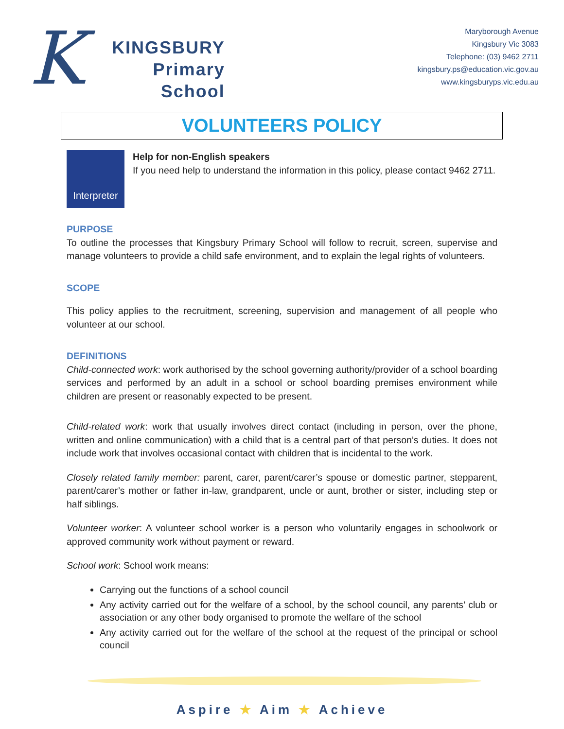K
KINGSBURY
Primary
School
Maryborough Avenue
Kingsbury Vic 3083
Telephone: (03) 9462 2711
kingsbury.ps@education.vic.gov.au
www.kingsburyps.vic.edu.au
VOLUNTEERS POLICY
Interpreter
Help for non-English speakers
If you need help to understand the information in this policy, please contact 9462 2711.
PURPOSE
To outline the processes that Kingsbury Primary School will follow to recruit, screen, supervise and manage volunteers to provide a child safe environment, and to explain the legal rights of volunteers.
SCOPE
This policy applies to the recruitment, screening, supervision and management of all people who volunteer at our school.
DEFINITIONS
Child-connected work: work authorised by the school governing authority/provider of a school boarding services and performed by an adult in a school or school boarding premises environment while children are present or reasonably expected to be present.
Child-related work: work that usually involves direct contact (including in person, over the phone, written and online communication) with a child that is a central part of that person’s duties. It does not include work that involves occasional contact with children that is incidental to the work.
Closely related family member: parent, carer, parent/carer’s spouse or domestic partner, stepparent, parent/carer’s mother or father in-law, grandparent, uncle or aunt, brother or sister, including step or half siblings.
Volunteer worker: A volunteer school worker is a person who voluntarily engages in schoolwork or approved community work without payment or reward.
School work: School work means:
Carrying out the functions of a school council
Any activity carried out for the welfare of a school, by the school council, any parents’ club or association or any other body organised to promote the welfare of the school
Any activity carried out for the welfare of the school at the request of the principal or school council
Aspire ★ Aim ★ Achieve